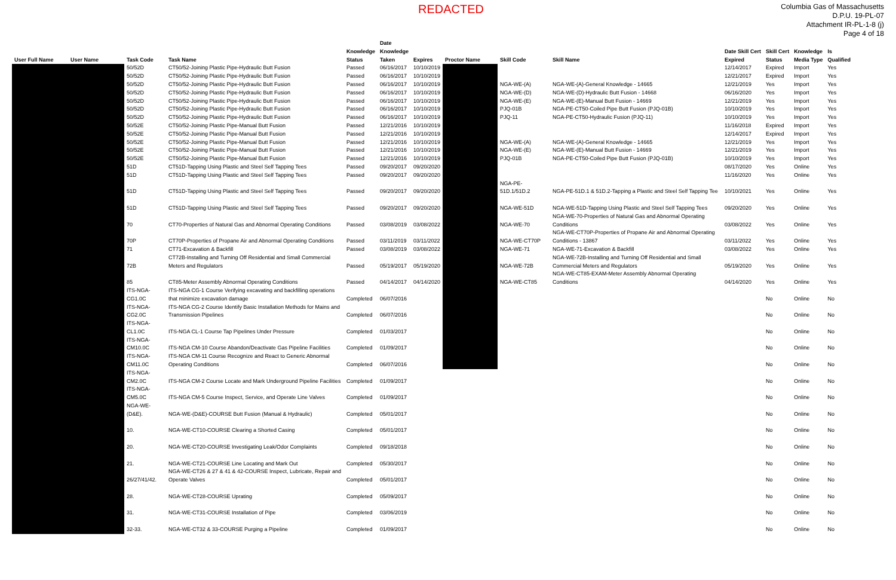REDACTED
Columbia Gas of Massachusetts
D.P.U. 19-PL-07
Attachment IR-PL-1-8 (j)
Page 4 of 18
| User Full Name | User Name | Task Code | Task Name | Knowledge Status | Date Knowledge Taken | Expires | Proctor Name | Skill Code | Skill Name | Date Skill Cert Expired | Skill Cert Status | Knowledge Media Type | Is Qualified |
| --- | --- | --- | --- | --- | --- | --- | --- | --- | --- | --- | --- | --- | --- |
| | | 50/52D | CT50/52-Joining Plastic Pipe-Hydraulic Butt Fusion | Passed | 06/16/2017 | 10/10/2019 | | | | 12/14/2017 | Expired | Import | Yes |
| | | 50/52D | CT50/52-Joining Plastic Pipe-Hydraulic Butt Fusion | Passed | 06/16/2017 | 10/10/2019 | | | | 12/21/2017 | Expired | Import | Yes |
| | | 50/52D | CT50/52-Joining Plastic Pipe-Hydraulic Butt Fusion | Passed | 06/16/2017 | 10/10/2019 | | NGA-WE-(A) | NGA-WE-(A)-General Knowledge - 14665 | 12/21/2019 | Yes | Import | Yes |
| | | 50/52D | CT50/52-Joining Plastic Pipe-Hydraulic Butt Fusion | Passed | 06/16/2017 | 10/10/2019 | | NGA-WE-(D) | NGA-WE-(D)-Hydraulic Butt Fusion - 14668 | 06/16/2020 | Yes | Import | Yes |
| | | 50/52D | CT50/52-Joining Plastic Pipe-Hydraulic Butt Fusion | Passed | 06/16/2017 | 10/10/2019 | | NGA-WE-(E) | NGA-WE-(E)-Manual Butt Fusion - 14669 | 12/21/2019 | Yes | Import | Yes |
| | | 50/52D | CT50/52-Joining Plastic Pipe-Hydraulic Butt Fusion | Passed | 06/16/2017 | 10/10/2019 | | PJQ-01B | NGA-PE-CT50-Coiled Pipe Butt Fusion (PJQ-01B) | 10/10/2019 | Yes | Import | Yes |
| | | 50/52D | CT50/52-Joining Plastic Pipe-Hydraulic Butt Fusion | Passed | 06/16/2017 | 10/10/2019 | | PJQ-11 | NGA-PE-CT50-Hydraulic Fusion (PJQ-11) | 10/10/2019 | Yes | Import | Yes |
| | | 50/52E | CT50/52-Joining Plastic Pipe-Manual Butt Fusion | Passed | 12/21/2016 | 10/10/2019 | | | | 11/16/2018 | Expired | Import | Yes |
| | | 50/52E | CT50/52-Joining Plastic Pipe-Manual Butt Fusion | Passed | 12/21/2016 | 10/10/2019 | | | | 12/14/2017 | Expired | Import | Yes |
| | | 50/52E | CT50/52-Joining Plastic Pipe-Manual Butt Fusion | Passed | 12/21/2016 | 10/10/2019 | | NGA-WE-(A) | NGA-WE-(A)-General Knowledge - 14665 | 12/21/2019 | Yes | Import | Yes |
| | | 50/52E | CT50/52-Joining Plastic Pipe-Manual Butt Fusion | Passed | 12/21/2016 | 10/10/2019 | | NGA-WE-(E) | NGA-WE-(E)-Manual Butt Fusion - 14669 | 12/21/2019 | Yes | Import | Yes |
| | | 50/52E | CT50/52-Joining Plastic Pipe-Manual Butt Fusion | Passed | 12/21/2016 | 10/10/2019 | | PJQ-01B | NGA-PE-CT50-Coiled Pipe Butt Fusion (PJQ-01B) | 10/10/2019 | Yes | Import | Yes |
| | | 51D | CT51D-Tapping Using Plastic and Steel Self Tapping Tees | Passed | 09/20/2017 | 09/20/2020 | | | | 08/17/2020 | Yes | Online | Yes |
| | | 51D | CT51D-Tapping Using Plastic and Steel Self Tapping Tees | Passed | 09/20/2017 | 09/20/2020 | | | | 11/16/2020 | Yes | Online | Yes |
| | | 51D | CT51D-Tapping Using Plastic and Steel Self Tapping Tees | Passed | 09/20/2017 | 09/20/2020 | | NGA-PE- 51D.1/51D.2 | NGA-PE-51D.1 & 51D.2-Tapping a Plastic and Steel Self Tapping Tee | 10/10/2021 | Yes | Online | Yes |
| | | 51D | CT51D-Tapping Using Plastic and Steel Self Tapping Tees | Passed | 09/20/2017 | 09/20/2020 | | NGA-WE-51D | NGA-WE-51D-Tapping Using Plastic and Steel Self Tapping Tees | 09/20/2020 | Yes | Online | Yes |
| | | 70 | CT70-Properties of Natural Gas and Abnormal Operating Conditions | Passed | 03/08/2019 | 03/08/2022 | | NGA-WE-70 | NGA-WE-70-Properties of Natural Gas and Abnormal Operating Conditions | 03/08/2022 | Yes | Online | Yes |
| | | 70P | CT70P-Properties of Propane Air and Abnormal Operating Conditions | Passed | 03/11/2019 | 03/11/2022 | | NGA-WE-CT70P | NGA-WE-CT70P-Properties of Propane Air and Abnormal Operating Conditions - 13867 | 03/11/2022 | Yes | Online | Yes |
| | | 71 | CT71-Excavation & Backfill | Passed | 03/08/2019 | 03/08/2022 | | NGA-WE-71 | NGA-WE-71-Excavation & Backfill | 03/08/2022 | Yes | Online | Yes |
| | | 72B | CT72B-Installing and Turning Off Residential and Small Commercial Meters and Regulators | Passed | 05/19/2017 | 05/19/2020 | | NGA-WE-72B | NGA-WE-72B-Installing and Turning Off Residential and Small Commercial Meters and Regulators | 05/19/2020 | Yes | Online | Yes |
| | | 85 | CT85-Meter Assembly Abnormal Operating Conditions | Passed | 04/14/2017 | 04/14/2020 | | NGA-WE-CT85 | NGA-WE-CT85-EXAM-Meter Assembly Abnormal Operating Conditions | 04/14/2020 | Yes | Online | Yes |
| | | ITS-NGA- CG1.0C | ITS-NGA CG-1 Course Verifying excavating and backfilling operations that minimize excavation damage | Completed | 06/07/2016 | | | | | | No | Online | No |
| | | ITS-NGA- CG2.0C | ITS-NGA CG-2 Course Identify Basic Installation Methods for Mains and Transmission Pipelines | Completed | 06/07/2016 | | | | | | No | Online | No |
| | | ITS-NGA- CL1.0C | ITS-NGA CL-1 Course Tap Pipelines Under Pressure | Completed | 01/03/2017 | | | | | | No | Online | No |
| | | ITS-NGA- CM10.0C | ITS-NGA CM-10 Course Abandon/Deactivate Gas Pipeline Facilities | Completed | 01/09/2017 | | | | | | No | Online | No |
| | | ITS-NGA- CM11.0C | ITS-NGA CM-11 Course Recognize and React to Generic Abnormal Operating Conditions | Completed | 06/07/2016 | | | | | | No | Online | No |
| | | ITS-NGA- CM2.0C | ITS-NGA CM-2 Course Locate and Mark Underground Pipeline Facilities | Completed | 01/09/2017 | | | | | | No | Online | No |
| | | ITS-NGA- CM5.0C | ITS-NGA CM-5 Course Inspect, Service, and Operate Line Valves | Completed | 01/09/2017 | | | | | | No | Online | No |
| | | NGA-WE- (D&E). | NGA-WE-(D&E)-COURSE Butt Fusion (Manual & Hydraulic) | Completed | 05/01/2017 | | | | | | No | Online | No |
| | | 10. | NGA-WE-CT10-COURSE Clearing a Shorted Casing | Completed | 05/01/2017 | | | | | | No | Online | No |
| | | 20. | NGA-WE-CT20-COURSE Investigating Leak/Odor Complaints | Completed | 09/18/2018 | | | | | | No | Online | No |
| | | 21. | NGA-WE-CT21-COURSE Line Locating and Mark Out | Completed | 05/30/2017 | | | | | | No | Online | No |
| | | 26/27/41/42. | NGA-WE-CT26 & 27 & 41 & 42-COURSE Inspect, Lubricate, Repair and Operate Valves | Completed | 05/01/2017 | | | | | | No | Online | No |
| | | 28. | NGA-WE-CT28-COURSE Uprating | Completed | 05/09/2017 | | | | | | No | Online | No |
| | | 31. | NGA-WE-CT31-COURSE Installation of Pipe | Completed | 03/06/2019 | | | | | | No | Online | No |
| | | 32-33. | NGA-WE-CT32 & 33-COURSE Purging a Pipeline | Completed | 01/09/2017 | | | | | | No | Online | No |